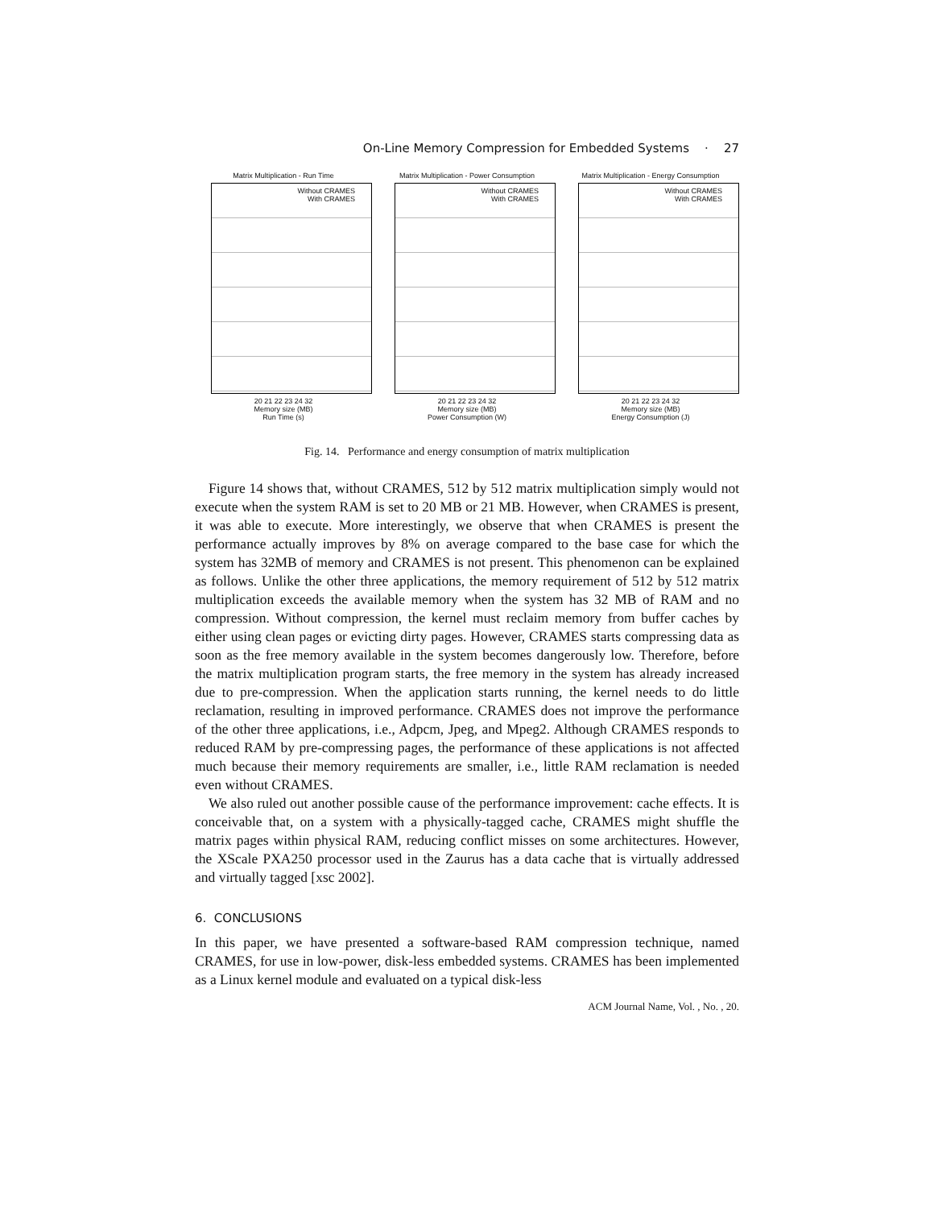On-Line Memory Compression for Embedded Systems · 27
Matrix Multiplication - Run Time
Without CRAMES
With CRAMES
20 21 22 23 24 32
Memory size (MB)
Run Time (s)
Matrix Multiplication - Power Consumption
Without CRAMES
With CRAMES
20 21 22 23 24 32
Memory size (MB)
Power Consumption (W)
Matrix Multiplication - Energy Consumption
Without CRAMES
With CRAMES
20 21 22 23 24 32
Memory size (MB)
Energy Consumption (J)
Fig. 14. Performance and energy consumption of matrix multiplication
Figure 14 shows that, without CRAMES, 512 by 512 matrix multiplication simply would not execute when the system RAM is set to 20 MB or 21 MB. However, when CRAMES is present, it was able to execute. More interestingly, we observe that when CRAMES is present the performance actually improves by 8% on average compared to the base case for which the system has 32MB of memory and CRAMES is not present. This phenomenon can be explained as follows. Unlike the other three applications, the memory requirement of 512 by 512 matrix multiplication exceeds the available memory when the system has 32 MB of RAM and no compression. Without compression, the kernel must reclaim memory from buffer caches by either using clean pages or evicting dirty pages. However, CRAMES starts compressing data as soon as the free memory available in the system becomes dangerously low. Therefore, before the matrix multiplication program starts, the free memory in the system has already increased due to pre-compression. When the application starts running, the kernel needs to do little reclamation, resulting in improved performance. CRAMES does not improve the performance of the other three applications, i.e., Adpcm, Jpeg, and Mpeg2. Although CRAMES responds to reduced RAM by pre-compressing pages, the performance of these applications is not affected much because their memory requirements are smaller, i.e., little RAM reclamation is needed even without CRAMES.
We also ruled out another possible cause of the performance improvement: cache effects. It is conceivable that, on a system with a physically-tagged cache, CRAMES might shuffle the matrix pages within physical RAM, reducing conflict misses on some architectures. However, the XScale PXA250 processor used in the Zaurus has a data cache that is virtually addressed and virtually tagged [xsc 2002].
6. CONCLUSIONS
In this paper, we have presented a software-based RAM compression technique, named CRAMES, for use in low-power, disk-less embedded systems. CRAMES has been implemented as a Linux kernel module and evaluated on a typical disk-less
ACM Journal Name, Vol. , No. , 20.